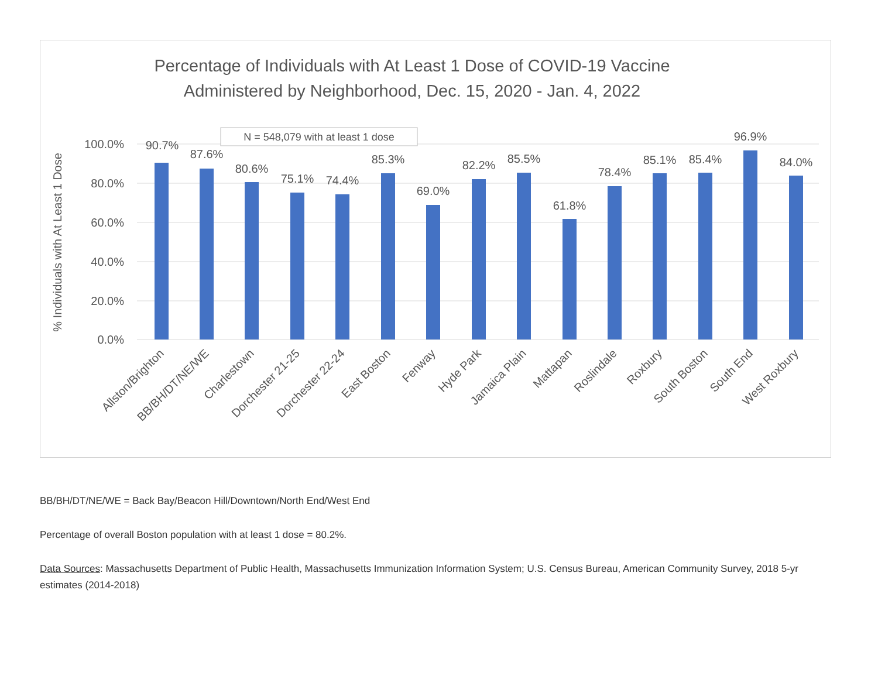Percentage of Individuals with At Least 1 Dose of COVID-19 Vaccine
Administered by Neighborhood, Dec. 15, 2020 - Jan. 4, 2022
100.0%
80.0%
60.0%
40.0%
20.0%
0.0%
% Individuals with At Least 1 Dose
N = 548,079 with at least 1 dose
90.7%
87.6%
80.6%
75.1%
74.4%
85.3%
69.0%
82.2%
85.5%
61.8%
78.4%
85.1%
85.4%
96.9%
84.0%
Allston/Brighton
BB/BH/DT/NE/WE
Charlestown
Dorchester 21-25
Dorchester 22-24
East Boston
Fenway
Hyde Park
Jamaica Plain
Mattapan
Roslindale
Roxbury
South Boston
South End
West Roxbury
BB/BH/DT/NE/WE = Back Bay/Beacon Hill/Downtown/North End/West End
Percentage of overall Boston population with at least 1 dose = 80.2%.
Data Sources: Massachusetts Department of Public Health, Massachusetts Immunization Information System; U.S. Census Bureau, American Community Survey, 2018 5-yr estimates (2014-2018)